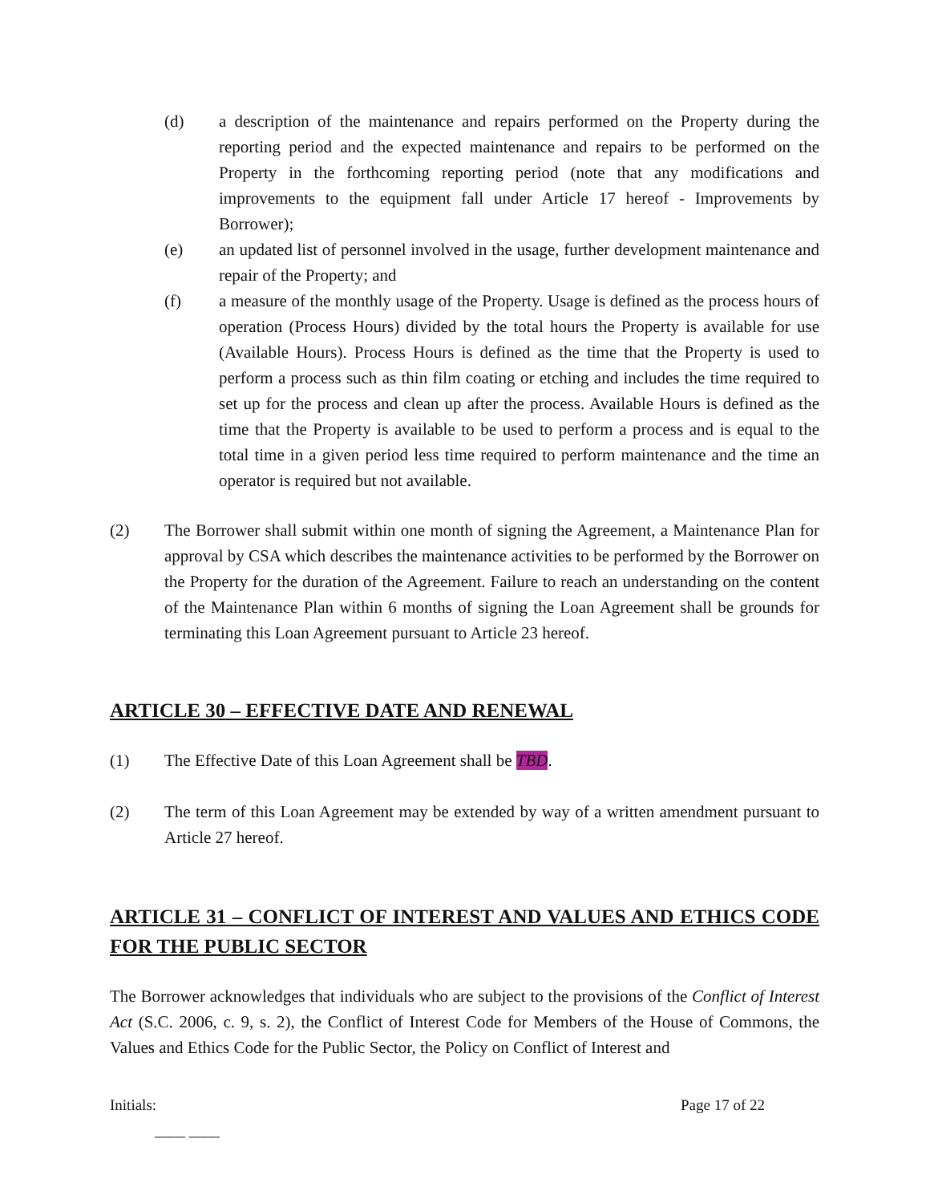(d) a description of the maintenance and repairs performed on the Property during the reporting period and the expected maintenance and repairs to be performed on the Property in the forthcoming reporting period (note that any modifications and improvements to the equipment fall under Article 17 hereof - Improvements by Borrower);
(e) an updated list of personnel involved in the usage, further development maintenance and repair of the Property; and
(f) a measure of the monthly usage of the Property. Usage is defined as the process hours of operation (Process Hours) divided by the total hours the Property is available for use (Available Hours). Process Hours is defined as the time that the Property is used to perform a process such as thin film coating or etching and includes the time required to set up for the process and clean up after the process. Available Hours is defined as the time that the Property is available to be used to perform a process and is equal to the total time in a given period less time required to perform maintenance and the time an operator is required but not available.
(2) The Borrower shall submit within one month of signing the Agreement, a Maintenance Plan for approval by CSA which describes the maintenance activities to be performed by the Borrower on the Property for the duration of the Agreement. Failure to reach an understanding on the content of the Maintenance Plan within 6 months of signing the Loan Agreement shall be grounds for terminating this Loan Agreement pursuant to Article 23 hereof.
ARTICLE 30 – EFFECTIVE DATE AND RENEWAL
(1) The Effective Date of this Loan Agreement shall be TBD.
(2) The term of this Loan Agreement may be extended by way of a written amendment pursuant to Article 27 hereof.
ARTICLE 31 – CONFLICT OF INTEREST AND VALUES AND ETHICS CODE FOR THE PUBLIC SECTOR
The Borrower acknowledges that individuals who are subject to the provisions of the Conflict of Interest Act (S.C. 2006, c. 9, s. 2), the Conflict of Interest Code for Members of the House of Commons, the Values and Ethics Code for the Public Sector, the Policy on Conflict of Interest and
Initials:
____ ____ Page 17 of 22